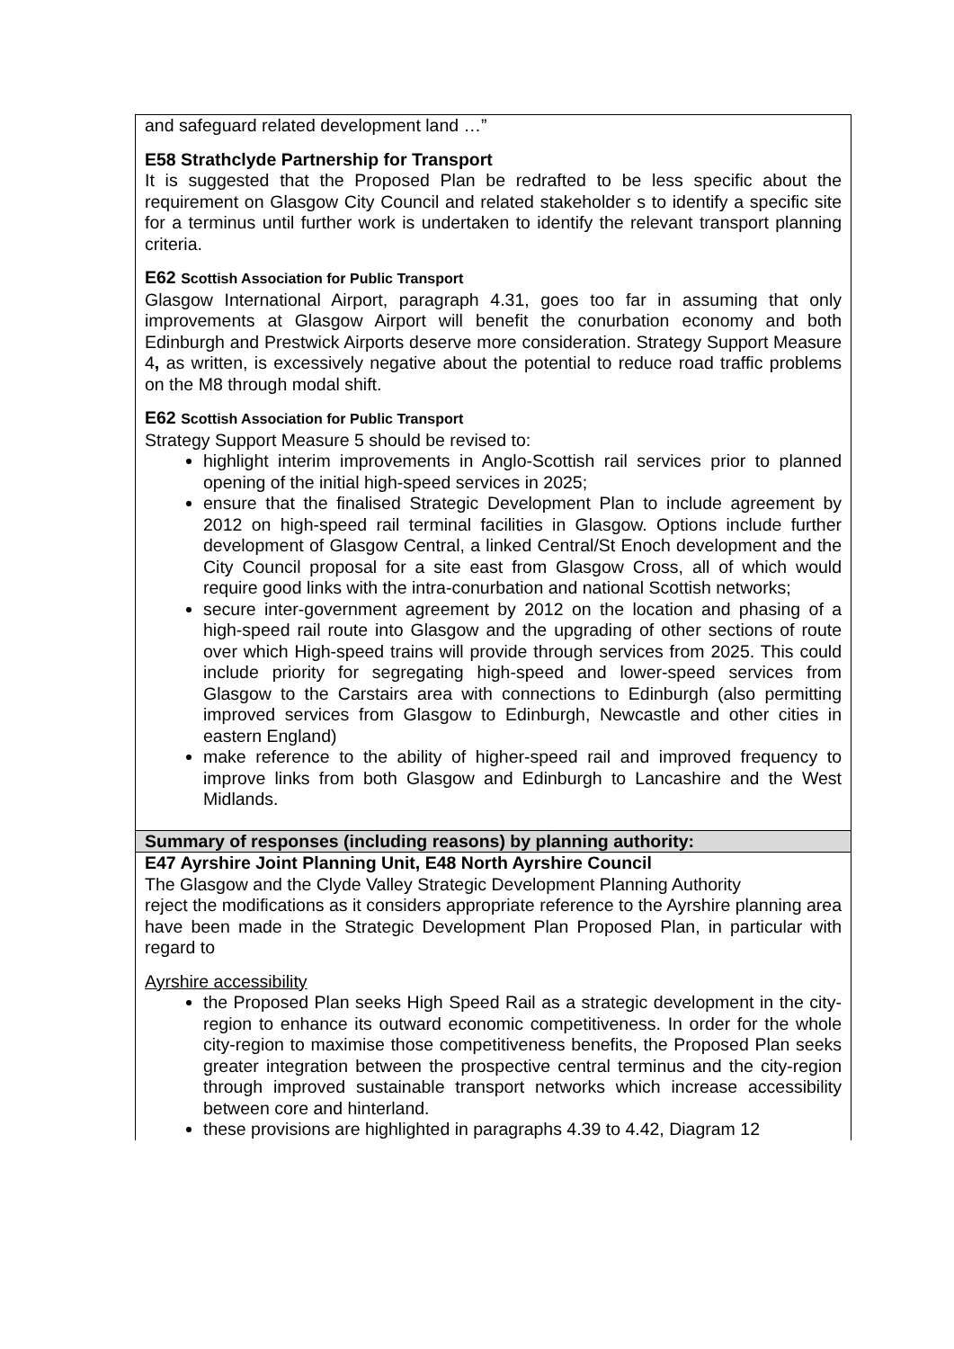| and safeguard related development land …” E58 Strathclyde Partnership for Transport It is suggested that the Proposed Plan be redrafted to be less specific about the requirement on Glasgow City Council and related stakeholder s to identify a specific site for a terminus until further work is undertaken to identify the relevant transport planning criteria. E62 Scottish Association for Public Transport Glasgow International Airport, paragraph 4.31, goes too far in assuming that only improvements at Glasgow Airport will benefit the conurbation economy and both Edinburgh and Prestwick Airports deserve more consideration. Strategy Support Measure 4 , as written, is excessively negative about the potential to reduce road traffic problems on the M8 through modal shift. E62 Scottish Association for Public Transport Strategy Support Measure 5 should be revised to: highlight interim improvements in Anglo-Scottish rail services prior to planned opening of the initial high-speed services in 2025; ensure that the finalised Strategic Development Plan to include agreement by 2012 on high-speed rail terminal facilities in Glasgow. Options include further development of Glasgow Central, a linked Central/St Enoch development and the City Council proposal for a site east from Glasgow Cross, all of which would require good links with the intra-conurbation and national Scottish networks; secure inter-government agreement by 2012 on the location and phasing of a high-speed rail route into Glasgow and the upgrading of other sections of route over which High-speed trains will provide through services from 2025. This could include priority for segregating high-speed and lower-speed services from Glasgow to the Carstairs area with connections to Edinburgh (also permitting improved services from Glasgow to Edinburgh, Newcastle and other cities in eastern England) make reference to the ability of higher-speed rail and improved frequency to improve links from both Glasgow and Edinburgh to Lancashire and the West Midlands. |
| Summary of responses (including reasons) by planning authority: |
| E47 Ayrshire Joint Planning Unit, E48 North Ayrshire Council The Glasgow and the Clyde Valley Strategic Development Planning Authority reject the modifications as it considers appropriate reference to the Ayrshire planning area have been made in the Strategic Development Plan Proposed Plan, in particular with regard to Ayrshire accessibility the Proposed Plan seeks High Speed Rail as a strategic development in the city-region to enhance its outward economic competitiveness. In order for the whole city-region to maximise those competitiveness benefits, the Proposed Plan seeks greater integration between the prospective central terminus and the city-region through improved sustainable transport networks which increase accessibility between core and hinterland. these provisions are highlighted in paragraphs 4.39 to 4.42, Diagram 12 |